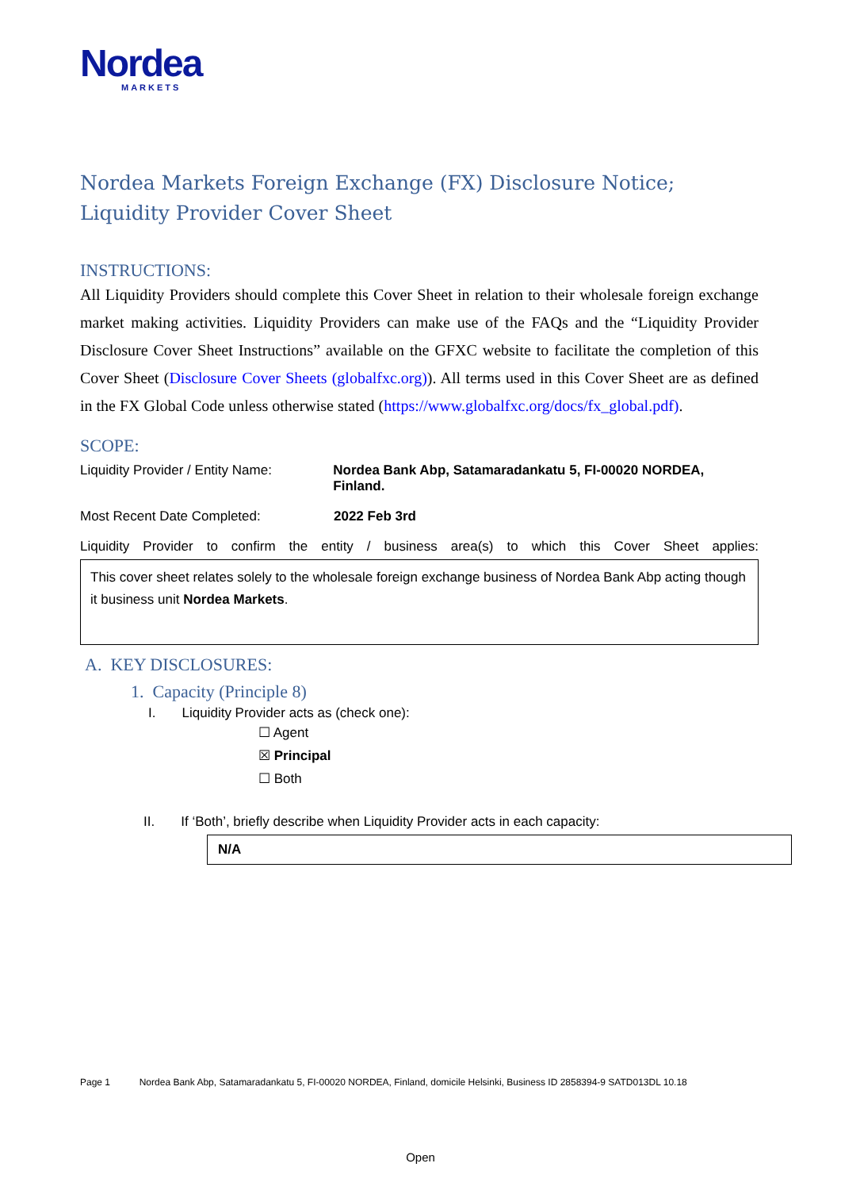Nordea
MARKETS
Nordea Markets Foreign Exchange (FX) Disclosure Notice; Liquidity Provider Cover Sheet
INSTRUCTIONS:
All Liquidity Providers should complete this Cover Sheet in relation to their wholesale foreign exchange market making activities. Liquidity Providers can make use of the FAQs and the “Liquidity Provider Disclosure Cover Sheet Instructions” available on the GFXC website to facilitate the completion of this Cover Sheet (Disclosure Cover Sheets (globalfxc.org)). All terms used in this Cover Sheet are as defined in the FX Global Code unless otherwise stated (https://www.globalfxc.org/docs/fx_global.pdf).
SCOPE:
Liquidity Provider / Entity Name: Nordea Bank Abp, Satamaradankatu 5, FI-00020 NORDEA, Finland.
Most Recent Date Completed: 2022 Feb 3rd
Liquidity Provider to confirm the entity / business area(s) to which this Cover Sheet applies:
This cover sheet relates solely to the wholesale foreign exchange business of Nordea Bank Abp acting though it business unit Nordea Markets.
A. KEY DISCLOSURES:
1. Capacity (Principle 8)
I. Liquidity Provider acts as (check one):
☐ Agent
☒ Principal
☐ Both
II. If ‘Both’, briefly describe when Liquidity Provider acts in each capacity:
N/A
Page 1 Nordea Bank Abp, Satamaradankatu 5, FI-00020 NORDEA, Finland, domicile Helsinki, Business ID 2858394-9 SATD013DL 10.18
Open